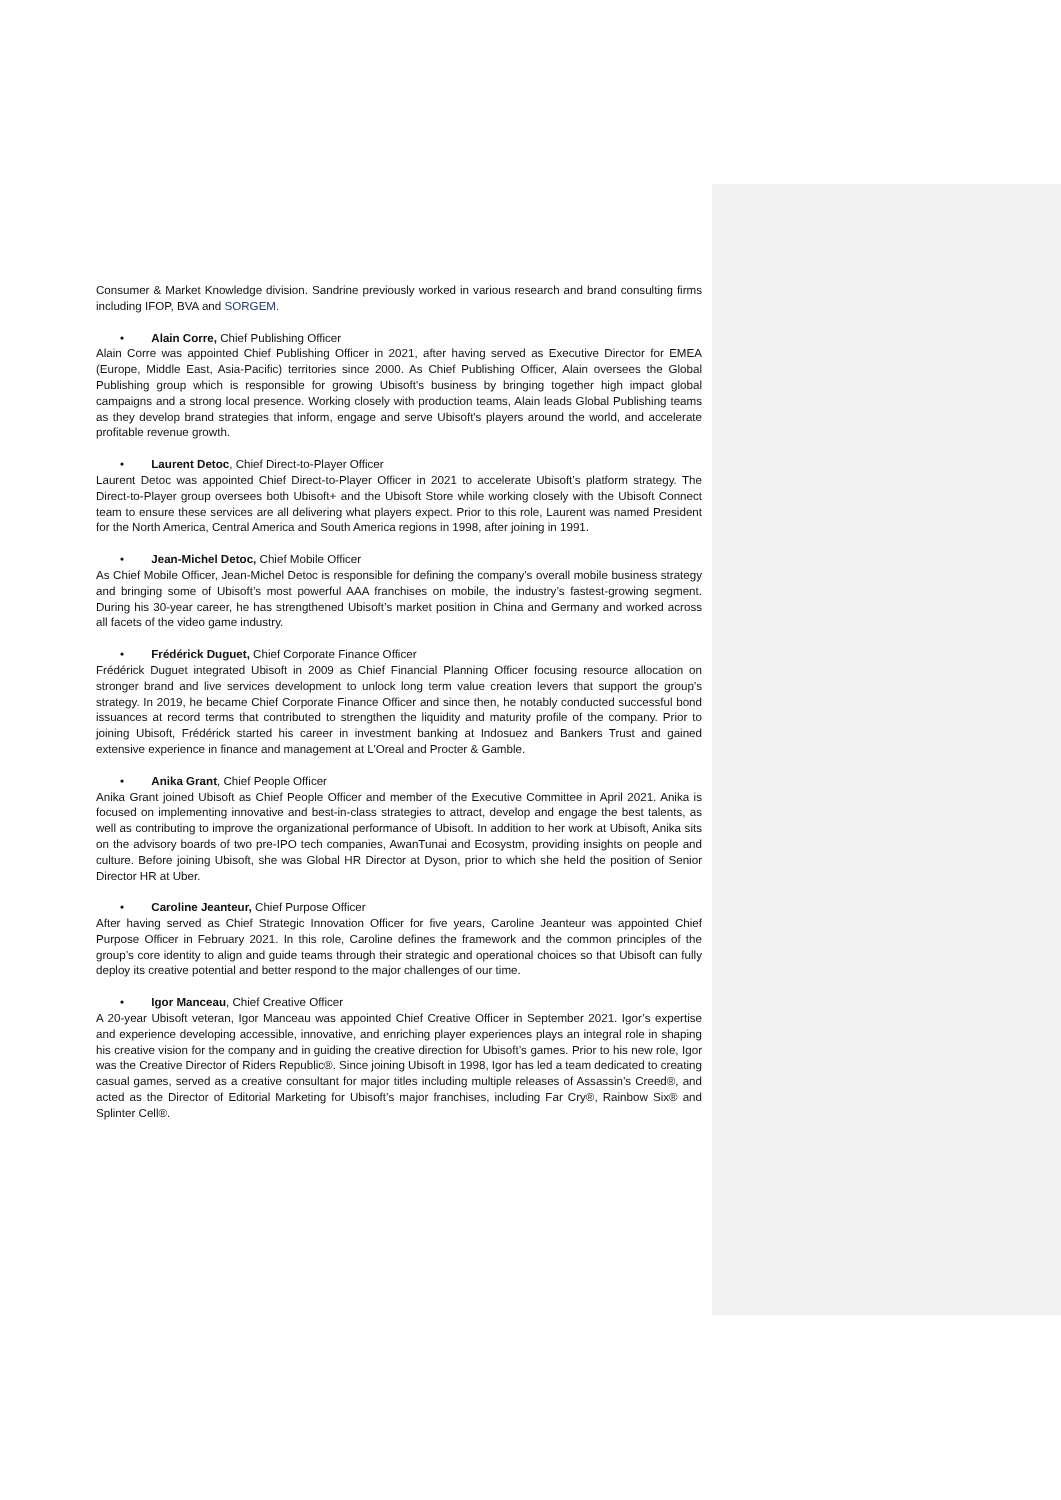Consumer & Market Knowledge division. Sandrine previously worked in various research and brand consulting firms including IFOP, BVA and SORGEM.
• Alain Corre, Chief Publishing Officer
Alain Corre was appointed Chief Publishing Officer in 2021, after having served as Executive Director for EMEA (Europe, Middle East, Asia-Pacific) territories since 2000. As Chief Publishing Officer, Alain oversees the Global Publishing group which is responsible for growing Ubisoft's business by bringing together high impact global campaigns and a strong local presence. Working closely with production teams, Alain leads Global Publishing teams as they develop brand strategies that inform, engage and serve Ubisoft's players around the world, and accelerate profitable revenue growth.
• Laurent Detoc, Chief Direct-to-Player Officer
Laurent Detoc was appointed Chief Direct-to-Player Officer in 2021 to accelerate Ubisoft’s platform strategy. The Direct-to-Player group oversees both Ubisoft+ and the Ubisoft Store while working closely with the Ubisoft Connect team to ensure these services are all delivering what players expect. Prior to this role, Laurent was named President for the North America, Central America and South America regions in 1998, after joining in 1991.
• Jean-Michel Detoc, Chief Mobile Officer
As Chief Mobile Officer, Jean-Michel Detoc is responsible for defining the company’s overall mobile business strategy and bringing some of Ubisoft’s most powerful AAA franchises on mobile, the industry’s fastest-growing segment. During his 30-year career, he has strengthened Ubisoft’s market position in China and Germany and worked across all facets of the video game industry.
• Frédérick Duguet, Chief Corporate Finance Officer
Frédérick Duguet integrated Ubisoft in 2009 as Chief Financial Planning Officer focusing resource allocation on stronger brand and live services development to unlock long term value creation levers that support the group’s strategy. In 2019, he became Chief Corporate Finance Officer and since then, he notably conducted successful bond issuances at record terms that contributed to strengthen the liquidity and maturity profile of the company. Prior to joining Ubisoft, Frédérick started his career in investment banking at Indosuez and Bankers Trust and gained extensive experience in finance and management at L’Oreal and Procter & Gamble.
• Anika Grant, Chief People Officer
Anika Grant joined Ubisoft as Chief People Officer and member of the Executive Committee in April 2021. Anika is focused on implementing innovative and best-in-class strategies to attract, develop and engage the best talents, as well as contributing to improve the organizational performance of Ubisoft. In addition to her work at Ubisoft, Anika sits on the advisory boards of two pre-IPO tech companies, AwanTunai and Ecosystm, providing insights on people and culture. Before joining Ubisoft, she was Global HR Director at Dyson, prior to which she held the position of Senior Director HR at Uber.
• Caroline Jeanteur, Chief Purpose Officer
After having served as Chief Strategic Innovation Officer for five years, Caroline Jeanteur was appointed Chief Purpose Officer in February 2021. In this role, Caroline defines the framework and the common principles of the group’s core identity to align and guide teams through their strategic and operational choices so that Ubisoft can fully deploy its creative potential and better respond to the major challenges of our time.
• Igor Manceau, Chief Creative Officer
A 20-year Ubisoft veteran, Igor Manceau was appointed Chief Creative Officer in September 2021. Igor’s expertise and experience developing accessible, innovative, and enriching player experiences plays an integral role in shaping his creative vision for the company and in guiding the creative direction for Ubisoft’s games. Prior to his new role, Igor was the Creative Director of Riders Republic®. Since joining Ubisoft in 1998, Igor has led a team dedicated to creating casual games, served as a creative consultant for major titles including multiple releases of Assassin’s Creed®, and acted as the Director of Editorial Marketing for Ubisoft’s major franchises, including Far Cry®, Rainbow Six® and Splinter Cell®.